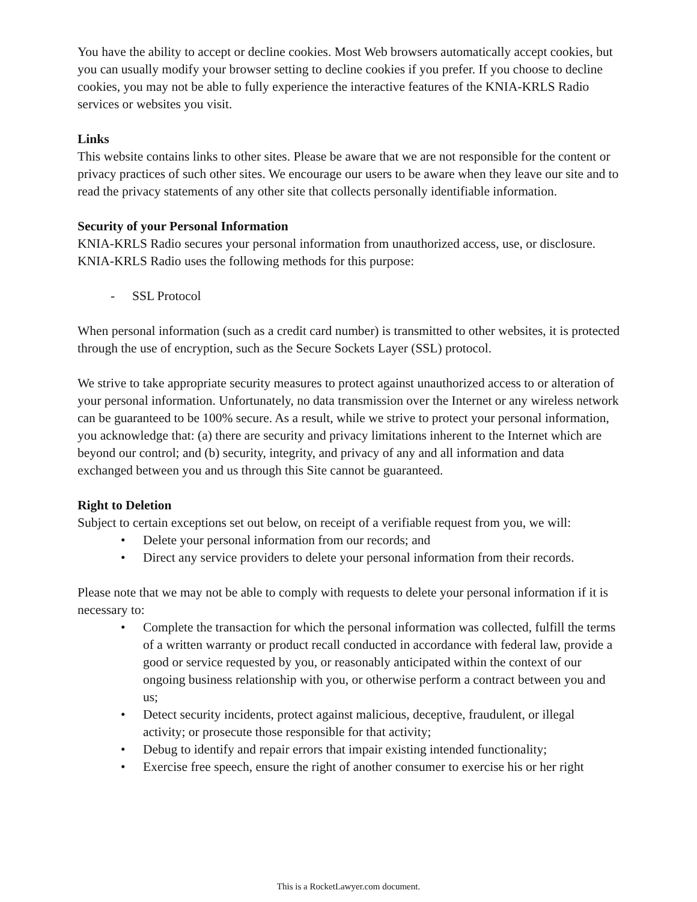You have the ability to accept or decline cookies. Most Web browsers automatically accept cookies, but you can usually modify your browser setting to decline cookies if you prefer. If you choose to decline cookies, you may not be able to fully experience the interactive features of the KNIA-KRLS Radio services or websites you visit.
Links
This website contains links to other sites. Please be aware that we are not responsible for the content or privacy practices of such other sites. We encourage our users to be aware when they leave our site and to read the privacy statements of any other site that collects personally identifiable information.
Security of your Personal Information
KNIA-KRLS Radio secures your personal information from unauthorized access, use, or disclosure. KNIA-KRLS Radio uses the following methods for this purpose:
- SSL Protocol
When personal information (such as a credit card number) is transmitted to other websites, it is protected through the use of encryption, such as the Secure Sockets Layer (SSL) protocol.
We strive to take appropriate security measures to protect against unauthorized access to or alteration of your personal information. Unfortunately, no data transmission over the Internet or any wireless network can be guaranteed to be 100% secure. As a result, while we strive to protect your personal information, you acknowledge that: (a) there are security and privacy limitations inherent to the Internet which are beyond our control; and (b) security, integrity, and privacy of any and all information and data exchanged between you and us through this Site cannot be guaranteed.
Right to Deletion
Subject to certain exceptions set out below, on receipt of a verifiable request from you, we will:
• Delete your personal information from our records; and
• Direct any service providers to delete your personal information from their records.
Please note that we may not be able to comply with requests to delete your personal information if it is necessary to:
• Complete the transaction for which the personal information was collected, fulfill the terms of a written warranty or product recall conducted in accordance with federal law, provide a good or service requested by you, or reasonably anticipated within the context of our ongoing business relationship with you, or otherwise perform a contract between you and us;
• Detect security incidents, protect against malicious, deceptive, fraudulent, or illegal activity; or prosecute those responsible for that activity;
• Debug to identify and repair errors that impair existing intended functionality;
• Exercise free speech, ensure the right of another consumer to exercise his or her right
This is a RocketLawyer.com document.